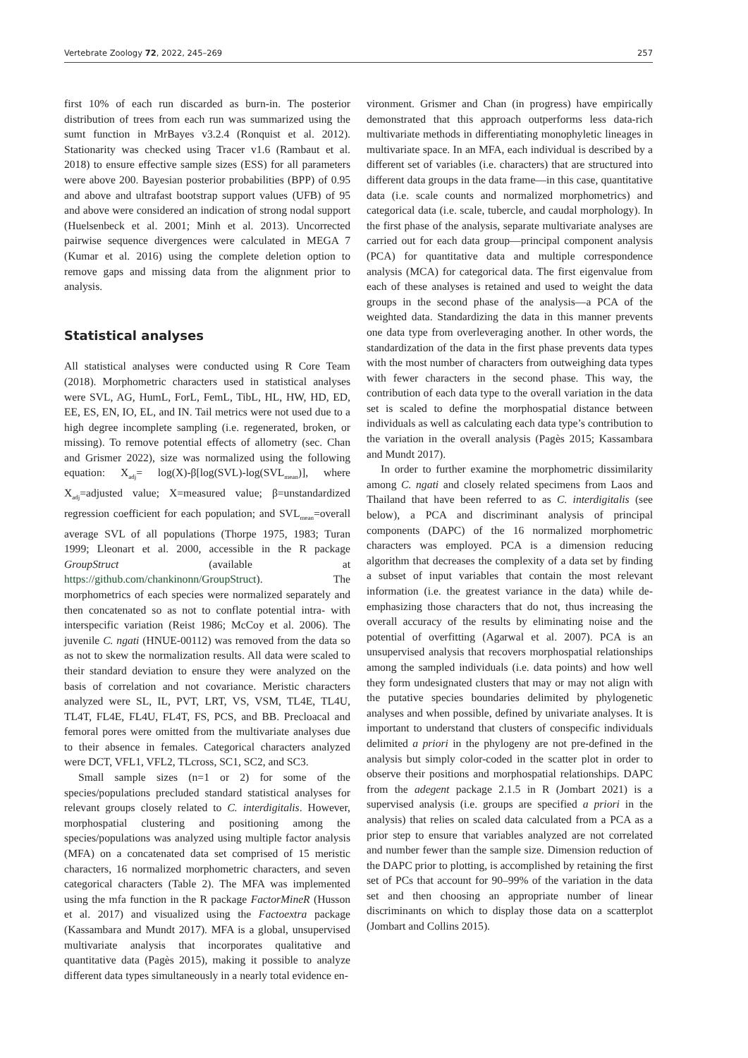Vertebrate Zoology 72, 2022, 245–269 257
first 10% of each run discarded as burn-in. The posterior distribution of trees from each run was summarized using the sumt function in MrBayes v3.2.4 (Ronquist et al. 2012). Stationarity was checked using Tracer v1.6 (Rambaut et al. 2018) to ensure effective sample sizes (ESS) for all parameters were above 200. Bayesian posterior probabilities (BPP) of 0.95 and above and ultrafast bootstrap support values (UFB) of 95 and above were considered an indication of strong nodal support (Huelsenbeck et al. 2001; Minh et al. 2013). Uncorrected pairwise sequence divergences were calculated in MEGA 7 (Kumar et al. 2016) using the complete deletion option to remove gaps and missing data from the alignment prior to analysis.
Statistical analyses
All statistical analyses were conducted using R Core Team (2018). Morphometric characters used in statistical analyses were SVL, AG, HumL, ForL, FemL, TibL, HL, HW, HD, ED, EE, ES, EN, IO, EL, and IN. Tail metrics were not used due to a high degree incomplete sampling (i.e. regenerated, broken, or missing). To remove potential effects of allometry (sec. Chan and Grismer 2022), size was normalized using the following equation: X<sub>adj</sub>= log(X)-β[log(SVL)-log(SVL<sub>mean</sub>)], where X<sub>adj</sub>=adjusted value; X=measured value; β=unstandardized regression coefficient for each population; and SVL<sub>mean</sub>=overall average SVL of all populations (Thorpe 1975, 1983; Turan 1999; Lleonart et al. 2000, accessible in the R package GroupStruct (available at https://github.com/chankinonn/GroupStruct). The morphometrics of each species were normalized separately and then concatenated so as not to conflate potential intra- with interspecific variation (Reist 1986; McCoy et al. 2006). The juvenile C. ngati (HNUE-00112) was removed from the data so as not to skew the normalization results. All data were scaled to their standard deviation to ensure they were analyzed on the basis of correlation and not covariance. Meristic characters analyzed were SL, IL, PVT, LRT, VS, VSM, TL4E, TL4U, TL4T, FL4E, FL4U, FL4T, FS, PCS, and BB. Precloacal and femoral pores were omitted from the multivariate analyses due to their absence in females. Categorical characters analyzed were DCT, VFL1, VFL2, TLcross, SC1, SC2, and SC3.
Small sample sizes (n=1 or 2) for some of the species/populations precluded standard statistical analyses for relevant groups closely related to C. interdigitalis. However, morphospatial clustering and positioning among the species/populations was analyzed using multiple factor analysis (MFA) on a concatenated data set comprised of 15 meristic characters, 16 normalized morphometric characters, and seven categorical characters (Table 2). The MFA was implemented using the mfa function in the R package FactorMineR (Husson et al. 2017) and visualized using the Factoextra package (Kassambara and Mundt 2017). MFA is a global, unsupervised multivariate analysis that incorporates qualitative and quantitative data (Pagès 2015), making it possible to analyze different data types simultaneously in a nearly total evidence en-
vironment. Grismer and Chan (in progress) have empirically demonstrated that this approach outperforms less data-rich multivariate methods in differentiating monophyletic lineages in multivariate space. In an MFA, each individual is described by a different set of variables (i.e. characters) that are structured into different data groups in the data frame—in this case, quantitative data (i.e. scale counts and normalized morphometrics) and categorical data (i.e. scale, tubercle, and caudal morphology). In the first phase of the analysis, separate multivariate analyses are carried out for each data group—principal component analysis (PCA) for quantitative data and multiple correspondence analysis (MCA) for categorical data. The first eigenvalue from each of these analyses is retained and used to weight the data groups in the second phase of the analysis—a PCA of the weighted data. Standardizing the data in this manner prevents one data type from overleveraging another. In other words, the standardization of the data in the first phase prevents data types with the most number of characters from outweighing data types with fewer characters in the second phase. This way, the contribution of each data type to the overall variation in the data set is scaled to define the morphospatial distance between individuals as well as calculating each data type’s contribution to the variation in the overall analysis (Pagès 2015; Kassambara and Mundt 2017).
In order to further examine the morphometric dissimilarity among C. ngati and closely related specimens from Laos and Thailand that have been referred to as C. interdigitalis (see below), a PCA and discriminant analysis of principal components (DAPC) of the 16 normalized morphometric characters was employed. PCA is a dimension reducing algorithm that decreases the complexity of a data set by finding a subset of input variables that contain the most relevant information (i.e. the greatest variance in the data) while de-emphasizing those characters that do not, thus increasing the overall accuracy of the results by eliminating noise and the potential of overfitting (Agarwal et al. 2007). PCA is an unsupervised analysis that recovers morphospatial relationships among the sampled individuals (i.e. data points) and how well they form undesignated clusters that may or may not align with the putative species boundaries delimited by phylogenetic analyses and when possible, defined by univariate analyses. It is important to understand that clusters of conspecific individuals delimited a priori in the phylogeny are not pre-defined in the analysis but simply color-coded in the scatter plot in order to observe their positions and morphospatial relationships. DAPC from the adegent package 2.1.5 in R (Jombart 2021) is a supervised analysis (i.e. groups are specified a priori in the analysis) that relies on scaled data calculated from a PCA as a prior step to ensure that variables analyzed are not correlated and number fewer than the sample size. Dimension reduction of the DAPC prior to plotting, is accomplished by retaining the first set of PCs that account for 90–99% of the variation in the data set and then choosing an appropriate number of linear discriminants on which to display those data on a scatterplot (Jombart and Collins 2015).